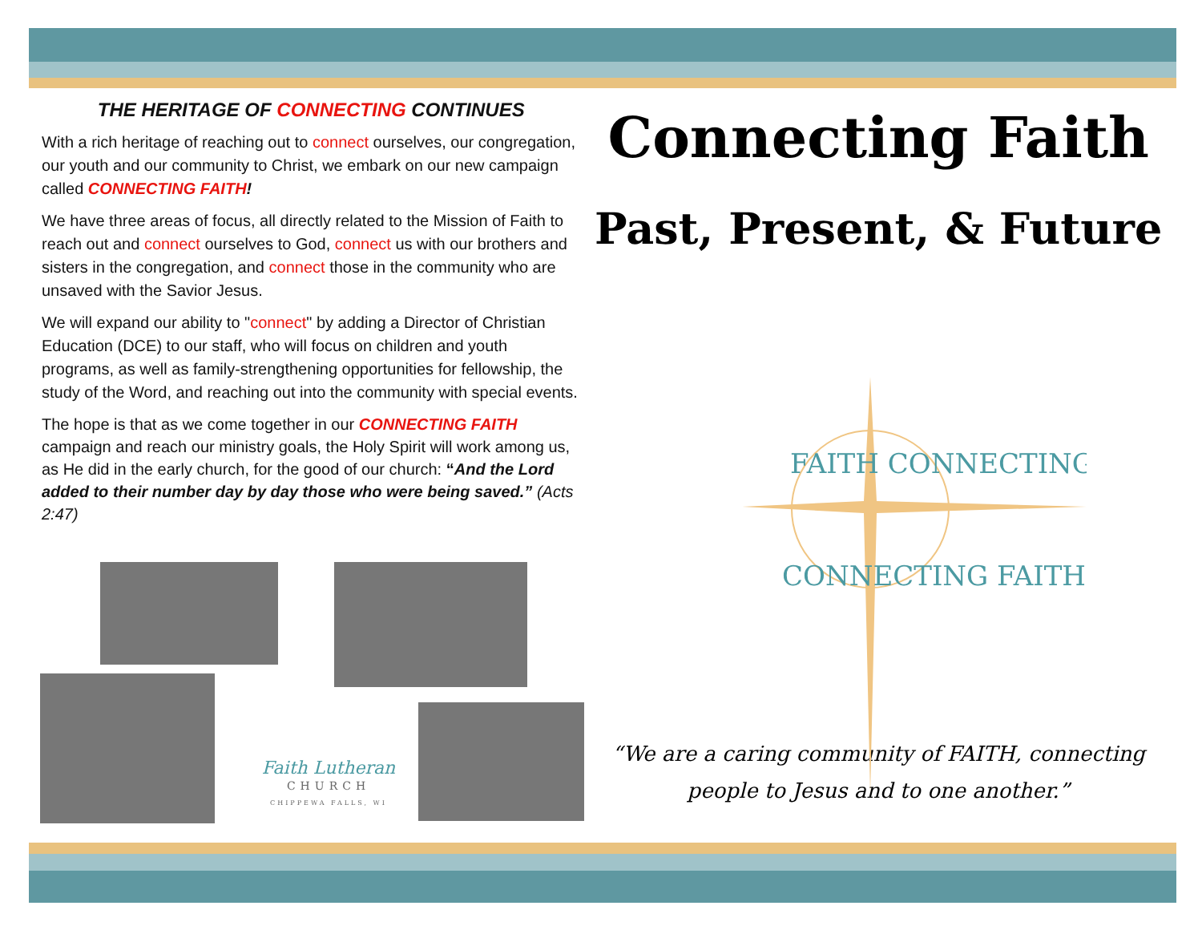THE HERITAGE OF CONNECTING CONTINUES
With a rich heritage of reaching out to connect ourselves, our congregation, our youth and our community to Christ, we embark on our new campaign called CONNECTING FAITH!
We have three areas of focus, all directly related to the Mission of Faith to reach out and connect ourselves to God, connect us with our brothers and sisters in the congregation, and connect those in the community who are unsaved with the Savior Jesus.
We will expand our ability to "connect" by adding a Director of Christian Education (DCE) to our staff, who will focus on children and youth programs, as well as family-strengthening opportunities for fellowship, the study of the Word, and reaching out into the community with special events.
The hope is that as we come together in our CONNECTING FAITH campaign and reach our ministry goals, the Holy Spirit will work among us, as He did in the early church, for the good of our church: “And the Lord added to their number day by day those who were being saved.” (Acts 2:47)
Connecting Faith
Past, Present, & Future
FAITH CONNECTING
CONNECTING FAITH
“We are a caring community of FAITH, connecting
people to Jesus and to one another.”
Faith Lutheran
CHURCH
CHIPPEWA FALLS, WI